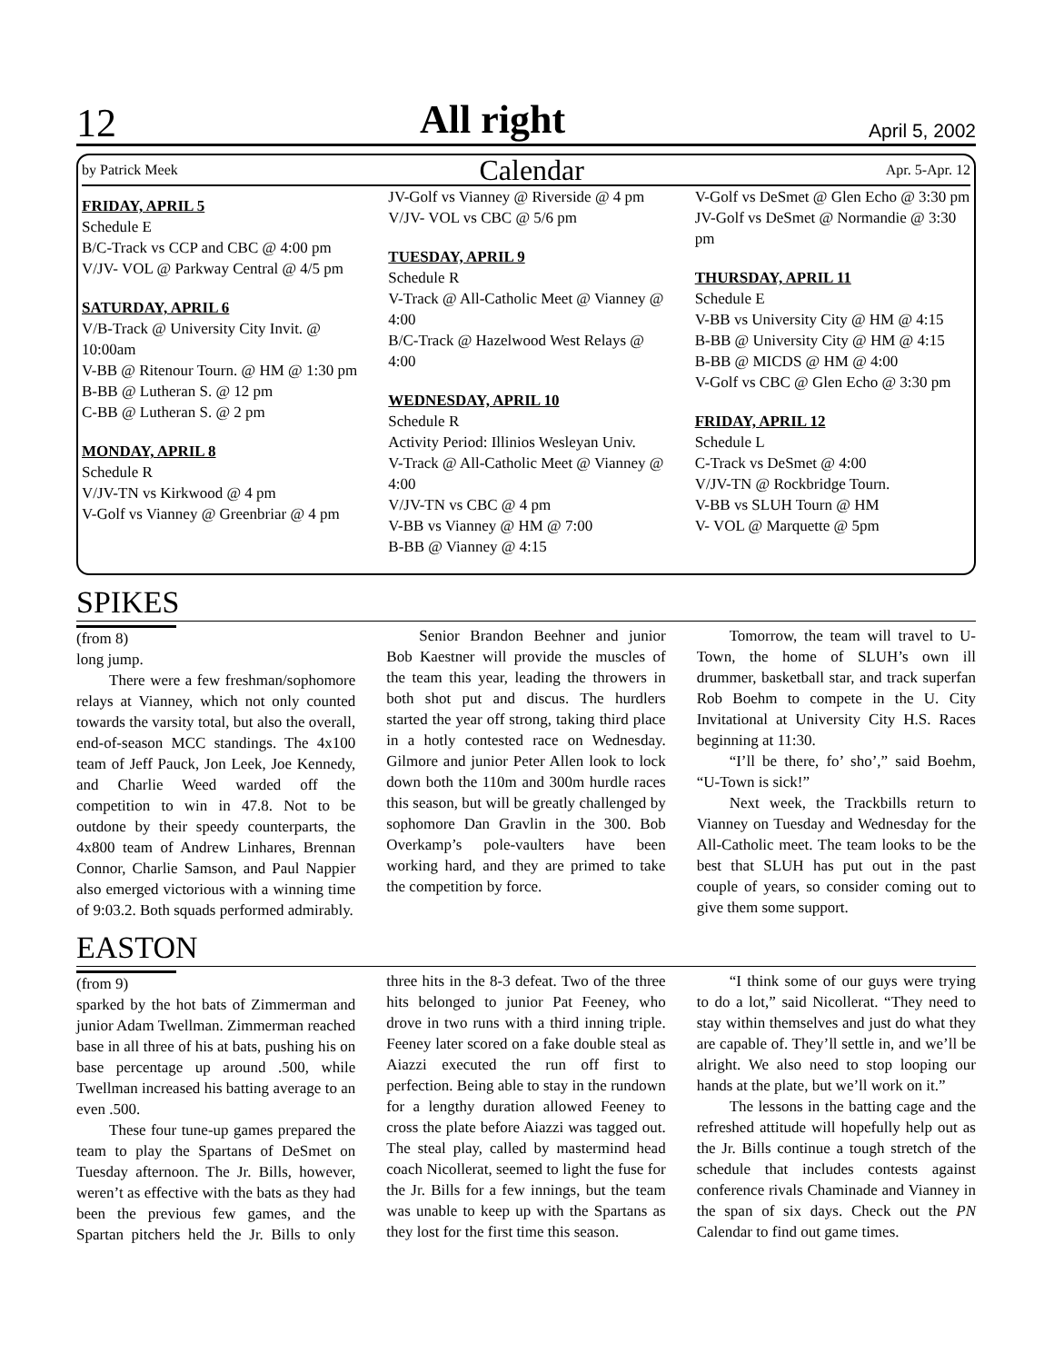12 All right April 5, 2002
by Patrick Meek Calendar Apr. 5-Apr. 12
FRIDAY, APRIL 5
Schedule E
B/C-Track vs CCP and CBC @ 4:00 pm
V/JV- VOL @ Parkway Central @ 4/5 pm
SATURDAY, APRIL 6
V/B-Track @ University City Invit. @ 10:00am
V-BB @ Ritenour Tourn. @ HM @ 1:30 pm
B-BB @ Lutheran S. @ 12 pm
C-BB @ Lutheran S. @ 2 pm
MONDAY, APRIL 8
Schedule R
V/JV-TN vs Kirkwood @ 4 pm
V-Golf vs Vianney @ Greenbriar @ 4 pm
JV-Golf vs Vianney @ Riverside @ 4 pm
V/JV- VOL vs CBC @ 5/6 pm
TUESDAY, APRIL 9
Schedule R
V-Track @ All-Catholic Meet @ Vianney @ 4:00
B/C-Track @ Hazelwood West Relays @ 4:00
WEDNESDAY, APRIL 10
Schedule R
Activity Period: Illinios Wesleyan Univ.
V-Track @ All-Catholic Meet @ Vianney @ 4:00
V/JV-TN vs CBC @ 4 pm
V-BB vs Vianney @ HM @ 7:00
B-BB @ Vianney @ 4:15
V-Golf vs DeSmet @ Glen Echo @ 3:30 pm
JV-Golf vs DeSmet @ Normandie @ 3:30 pm
THURSDAY, APRIL 11
Schedule E
V-BB vs University City @ HM @ 4:15
B-BB @ University City @ HM @ 4:15
B-BB @ MICDS @ HM @ 4:00
V-Golf vs CBC @ Glen Echo @ 3:30 pm
FRIDAY, APRIL 12
Schedule L
C-Track vs DeSmet @ 4:00
V/JV-TN @ Rockbridge Tourn.
V-BB vs SLUH Tourn @ HM
V- VOL @ Marquette @ 5pm
SPIKES
(from 8)
long jump.
There were a few freshman/sophomore relays at Vianney, which not only counted towards the varsity total, but also the overall, end-of-season MCC standings. The 4x100 team of Jeff Pauck, Jon Leek, Joe Kennedy, and Charlie Weed warded off the competition to win in 47.8. Not to be outdone by their speedy counterparts, the 4x800 team of Andrew Linhares, Brennan Connor, Charlie Samson, and Paul Nappier also emerged victorious with a winning time of 9:03.2. Both squads performed admirably.
Senior Brandon Beehner and junior Bob Kaestner will provide the muscles of the team this year, leading the throwers in both shot put and discus. The hurdlers started the year off strong, taking third place in a hotly contested race on Wednesday. Gilmore and junior Peter Allen look to lock down both the 110m and 300m hurdle races this season, but will be greatly challenged by sophomore Dan Gravlin in the 300. Bob Overkamp’s pole-vaulters have been working hard, and they are primed to take the competition by force.
Tomorrow, the team will travel to U-Town, the home of SLUH’s own ill drummer, basketball star, and track superfan Rob Boehm to compete in the U. City Invitational at University City H.S. Races beginning at 11:30.
“I’ll be there, fo’ sho’,” said Boehm, “U-Town is sick!”
Next week, the Trackbills return to Vianney on Tuesday and Wednesday for the All-Catholic meet. The team looks to be the best that SLUH has put out in the past couple of years, so consider coming out to give them some support.
EASTON
(from 9)
sparked by the hot bats of Zimmerman and junior Adam Twellman. Zimmerman reached base in all three of his at bats, pushing his on base percentage up around .500, while Twellman increased his batting average to an even .500.
These four tune-up games prepared the team to play the Spartans of DeSmet on Tuesday afternoon. The Jr. Bills, however, weren’t as effective with the bats as they had been the previous few games, and the Spartan pitchers held the Jr. Bills to only three hits in the 8-3 defeat. Two of the three hits belonged to junior Pat Feeney, who drove in two runs with a third inning triple. Feeney later scored on a fake double steal as Aiazzi executed the run off first to perfection. Being able to stay in the rundown for a lengthy duration allowed Feeney to cross the plate before Aiazzi was tagged out. The steal play, called by mastermind head coach Nicollerat, seemed to light the fuse for the Jr. Bills for a few innings, but the team was unable to keep up with the Spartans as they lost for the first time this season.
“I think some of our guys were trying to do a lot,” said Nicollerat. “They need to stay within themselves and just do what they are capable of. They’ll settle in, and we’ll be alright. We also need to stop looping our hands at the plate, but we’ll work on it.”
The lessons in the batting cage and the refreshed attitude will hopefully help out as the Jr. Bills continue a tough stretch of the schedule that includes contests against conference rivals Chaminade and Vianney in the span of six days. Check out the PN Calendar to find out game times.